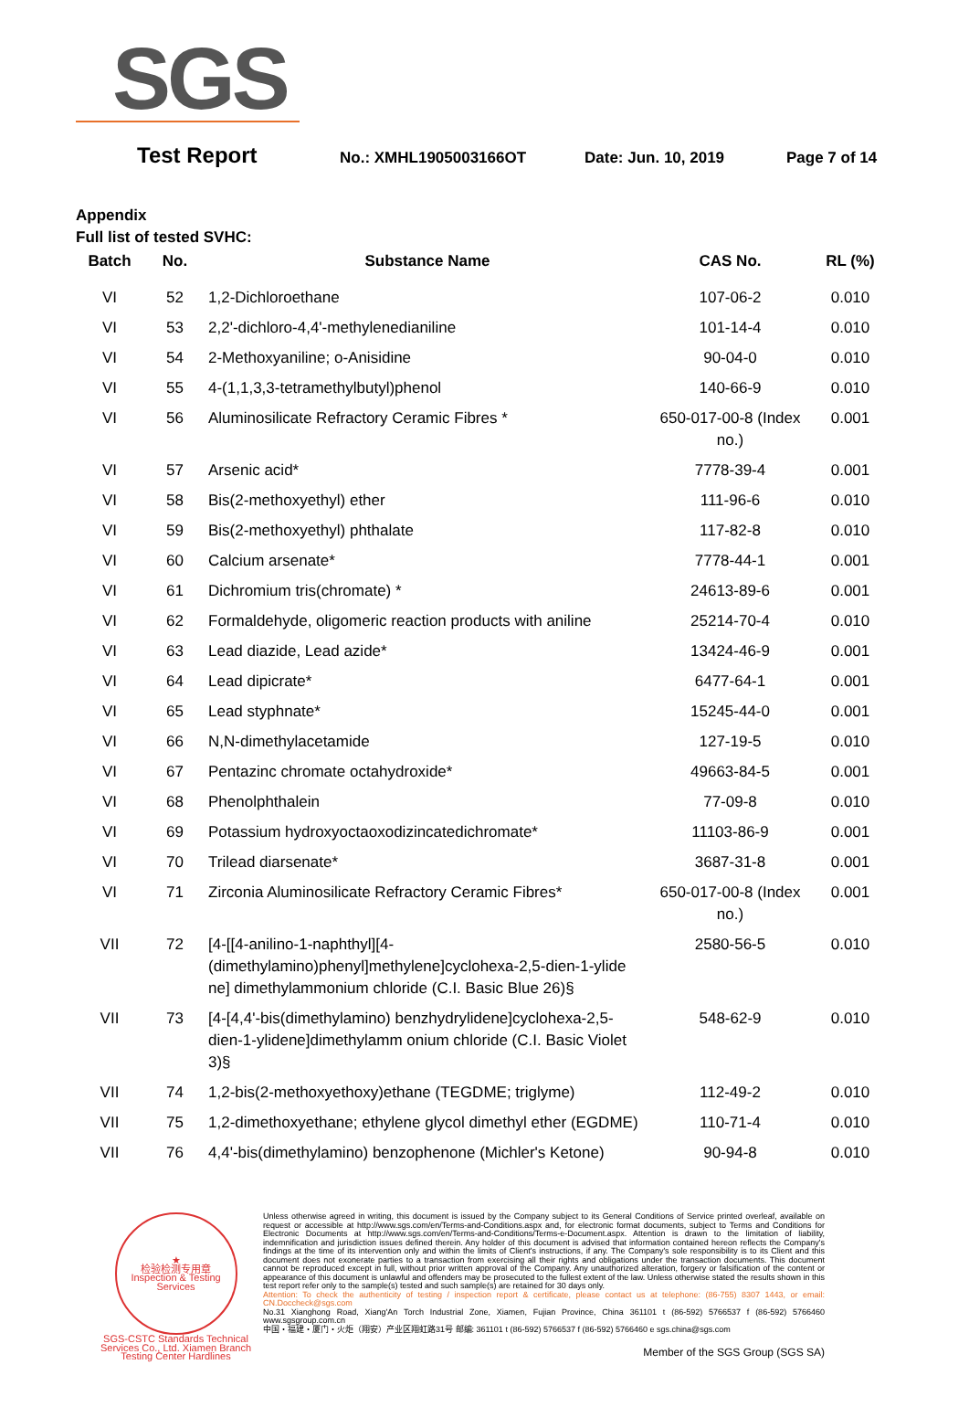SGS
Test Report No.: XMHL1905003166OT Date: Jun. 10, 2019 Page 7 of 14
Appendix
Full list of tested SVHC:
| Batch | No. | Substance Name | CAS No. | RL (%) |
| --- | --- | --- | --- | --- |
| VI | 52 | 1,2-Dichloroethane | 107-06-2 | 0.010 |
| VI | 53 | 2,2'-dichloro-4,4'-methylenedianiline | 101-14-4 | 0.010 |
| VI | 54 | 2-Methoxyaniline; o-Anisidine | 90-04-0 | 0.010 |
| VI | 55 | 4-(1,1,3,3-tetramethylbutyl)phenol | 140-66-9 | 0.010 |
| VI | 56 | Aluminosilicate Refractory Ceramic Fibres * | 650-017-00-8 (Index no.) | 0.001 |
| VI | 57 | Arsenic acid* | 7778-39-4 | 0.001 |
| VI | 58 | Bis(2-methoxyethyl) ether | 111-96-6 | 0.010 |
| VI | 59 | Bis(2-methoxyethyl) phthalate | 117-82-8 | 0.010 |
| VI | 60 | Calcium arsenate* | 7778-44-1 | 0.001 |
| VI | 61 | Dichromium tris(chromate) * | 24613-89-6 | 0.001 |
| VI | 62 | Formaldehyde, oligomeric reaction products with aniline | 25214-70-4 | 0.010 |
| VI | 63 | Lead diazide, Lead azide* | 13424-46-9 | 0.001 |
| VI | 64 | Lead dipicrate* | 6477-64-1 | 0.001 |
| VI | 65 | Lead styphnate* | 15245-44-0 | 0.001 |
| VI | 66 | N,N-dimethylacetamide | 127-19-5 | 0.010 |
| VI | 67 | Pentazinc chromate octahydroxide* | 49663-84-5 | 0.001 |
| VI | 68 | Phenolphthalein | 77-09-8 | 0.010 |
| VI | 69 | Potassium hydroxyoctaoxodizincatedichromate* | 11103-86-9 | 0.001 |
| VI | 70 | Trilead diarsenate* | 3687-31-8 | 0.001 |
| VI | 71 | Zirconia Aluminosilicate Refractory Ceramic Fibres* | 650-017-00-8 (Index no.) | 0.001 |
| VII | 72 | [4-[[4-anilino-1-naphthyl][4-(dimethylamino)phenyl]methylene]cyclohexa-2,5-dien-1-ylide ne] dimethylammonium chloride (C.I. Basic Blue 26)§ | 2580-56-5 | 0.010 |
| VII | 73 | [4-[4,4'-bis(dimethylamino) benzhydrylidene]cyclohexa-2,5-dien-1-ylidene]dimethylamm onium chloride (C.I. Basic Violet 3)§ | 548-62-9 | 0.010 |
| VII | 74 | 1,2-bis(2-methoxyethoxy)ethane (TEGDME; triglyme) | 112-49-2 | 0.010 |
| VII | 75 | 1,2-dimethoxyethane; ethylene glycol dimethyl ether (EGDME) | 110-71-4 | 0.010 |
| VII | 76 | 4,4'-bis(dimethylamino) benzophenone (Michler's Ketone) | 90-94-8 | 0.010 |
★
检验检测专用章
Inspection & Testing Services
SGS-CSTC Standards Technical Services Co., Ltd. Xiamen Branch Testing Center Hardlines
Unless otherwise agreed in writing, this document is issued by the Company subject to its General Conditions of Service printed overleaf, available on request or accessible at http://www.sgs.com/en/Terms-and-Conditions.aspx and, for electronic format documents, subject to Terms and Conditions for Electronic Documents at http://www.sgs.com/en/Terms-and-Conditions/Terms-e-Document.aspx. Attention is drawn to the limitation of liability, indemnification and jurisdiction issues defined therein. Any holder of this document is advised that information contained hereon reflects the Company's findings at the time of its intervention only and within the limits of Client's instructions, if any. The Company's sole responsibility is to its Client and this document does not exonerate parties to a transaction from exercising all their rights and obligations under the transaction documents. This document cannot be reproduced except in full, without prior written approval of the Company. Any unauthorized alteration, forgery or falsification of the content or appearance of this document is unlawful and offenders may be prosecuted to the fullest extent of the law. Unless otherwise stated the results shown in this test report refer only to the sample(s) tested and such sample(s) are retained for 30 days only.
Attention: To check the authenticity of testing / inspection report & certificate, please contact us at telephone: (86-755) 8307 1443, or email: CN.Doccheck@sgs.com
No.31 Xianghong Road, Xiang'An Torch Industrial Zone, Xiamen, Fujian Province, China 361101 t (86-592) 5766537 f (86-592) 5766460 www.sgsgroup.com.cn
中国・福建・厦门・火炬（翔安）产业区翔虹路31号 邮编: 361101 t (86-592) 5766537 f (86-592) 5766460 e sgs.china@sgs.com
Member of the SGS Group (SGS SA)